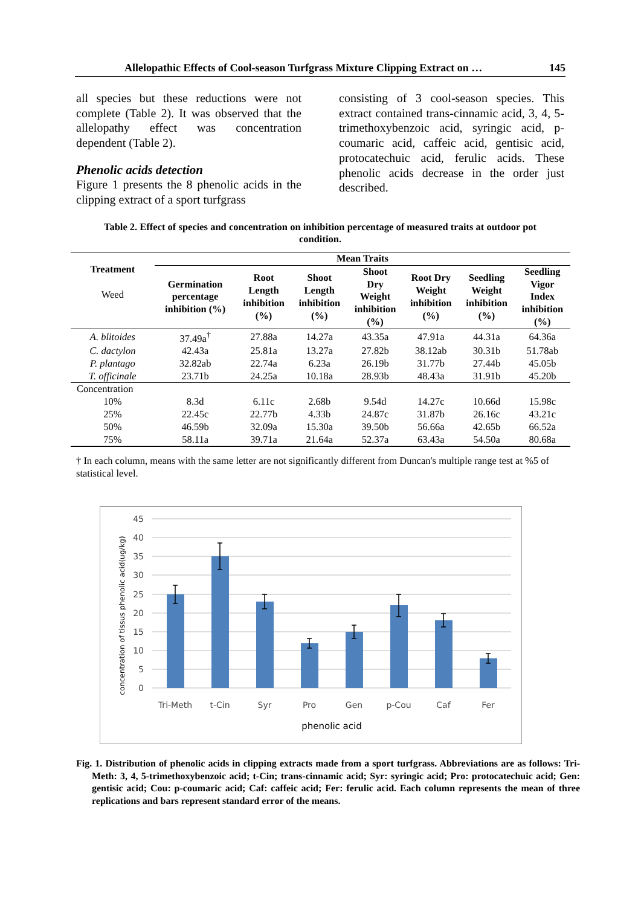Allelopathic Effects of Cool-season Turfgrass Mixture Clipping Extract on … 145
all species but these reductions were not complete (Table 2). It was observed that the allelopathy effect was concentration dependent (Table 2).
Phenolic acids detection
Figure 1 presents the 8 phenolic acids in the clipping extract of a sport turfgrass
consisting of 3 cool-season species. This extract contained trans-cinnamic acid, 3, 4, 5-trimethoxybenzoic acid, syringic acid, p-coumaric acid, caffeic acid, gentisic acid, protocatechuic acid, ferulic acids. These phenolic acids decrease in the order just described.
Table 2. Effect of species and concentration on inhibition percentage of measured traits at outdoor pot condition.
| Treatment Weed | Mean Traits | | | | | | |
| --- | --- | --- | --- | --- | --- | --- | --- |
| | Germination percentage inhibition (%) | Root Length inhibition (%) | Shoot Length inhibition (%) | Shoot Dry Weight inhibition (%) | Root Dry Weight inhibition (%) | Seedling Weight inhibition (%) | Seedling Vigor Index inhibition (%) |
| A. blitoides | 37.49a<sup>†</sup> | 27.88a | 14.27a | 43.35a | 47.91a | 44.31a | 64.36a |
| C. dactylon | 42.43a | 25.81a | 13.27a | 27.82b | 38.12ab | 30.31b | 51.78ab |
| P. plantago | 32.82ab | 22.74a | 6.23a | 26.19b | 31.77b | 27.44b | 45.05b |
| T. officinale | 23.71b | 24.25a | 10.18a | 28.93b | 48.43a | 31.91b | 45.20b |
| Concentration | | | | | | | |
| 10% | 8.3d | 6.11c | 2.68b | 9.54d | 14.27c | 10.66d | 15.98c |
| 25% | 22.45c | 22.77b | 4.33b | 24.87c | 31.87b | 26.16c | 43.21c |
| 50% | 46.59b | 32.09a | 15.30a | 39.50b | 56.66a | 42.65b | 66.52a |
| 75% | 58.11a | 39.71a | 21.64a | 52.37a | 63.43a | 54.50a | 80.68a |
† In each column, means with the same letter are not significantly different from Duncan's multiple range test at %5 of statistical level.
45
40
35
30
25
20
15
10
5
0
Tri-Meth
t-Cin
Syr
Pro
Gen
p-Cou
Caf
Fer
phenolic acid
concentration of tissus phenolic acid(ug/kg)
Fig. 1. Distribution of phenolic acids in clipping extracts made from a sport turfgrass. Abbreviations are as follows: Tri-Meth: 3, 4, 5-trimethoxybenzoic acid; t-Cin; trans-cinnamic acid; Syr: syringic acid; Pro: protocatechuic acid; Gen: gentisic acid; Cou: p-coumaric acid; Caf: caffeic acid; Fer: ferulic acid. Each column represents the mean of three replications and bars represent standard error of the means.